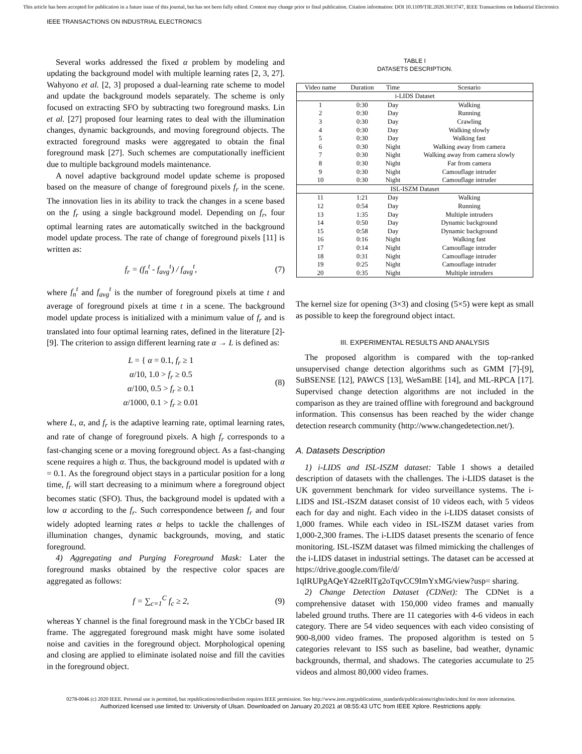This article has been accepted for publication in a future issue of this journal, but has not been fully edited. Content may change prior to final publication. Citation information: DOI 10.1109/TIE.2020.3013747, IEEE Transactions on Industrial Electronics
IEEE TRANSACTIONS ON INDUSTRIAL ELECTRONICS
Several works addressed the fixed α problem by modeling and updating the background model with multiple learning rates [2, 3, 27]. Wahyono et al. [2, 3] proposed a dual-learning rate scheme to model and update the background models separately. The scheme is only focused on extracting SFO by subtracting two foreground masks. Lin et al. [27] proposed four learning rates to deal with the illumination changes, dynamic backgrounds, and moving foreground objects. The extracted foreground masks were aggregated to obtain the final foreground mask [27]. Such schemes are computationally inefficient due to multiple background models maintenance.
A novel adaptive background model update scheme is proposed based on the measure of change of foreground pixels f<sub>r</sub> in the scene. The innovation lies in its ability to track the changes in a scene based on the f<sub>r</sub> using a single background model. Depending on f<sub>r</sub>, four optimal learning rates are automatically switched in the background model update process. The rate of change of foreground pixels [11] is written as:
f<sub>r</sub> = (f<sub>n</sub><sup>t</sup> - f<sub>avg</sub><sup>t</sup>) / f<sub>avg</sub><sup>t</sup>, (7)
where f<sub>n</sub><sup>t</sup> and f<sub>avg</sub><sup>t</sup> is the number of foreground pixels at time t and average of foreground pixels at time t in a scene. The background model update process is initialized with a minimum value of f<sub>r</sub> and is translated into four optimal learning rates, defined in the literature [2]-[9]. The criterion to assign different learning rate α → L is defined as:
L = { α = 0.1, f<sub>r</sub> ≥ 1
α/10, 1.0 > f<sub>r</sub> ≥ 0.5
α/100, 0.5 > f<sub>r</sub> ≥ 0.1
α/1000, 0.1 > f<sub>r</sub> ≥ 0.01 (8)
where L, α, and f<sub>r</sub> is the adaptive learning rate, optimal learning rates, and rate of change of foreground pixels. A high f<sub>r</sub> corresponds to a fast-changing scene or a moving foreground object. As a fast-changing scene requires a high α. Thus, the background model is updated with α = 0.1. As the foreground object stays in a particular position for a long time, f<sub>r</sub> will start decreasing to a minimum where a foreground object becomes static (SFO). Thus, the background model is updated with a low α according to the f<sub>r</sub>. Such correspondence between f<sub>r</sub> and four widely adopted learning rates α helps to tackle the challenges of illumination changes, dynamic backgrounds, moving, and static foreground.
4) Aggregating and Purging Foreground Mask: Later the foreground masks obtained by the respective color spaces are aggregated as follows:
f = ∑<sub>c=1</sub><sup>C</sup> f<sub>c</sub> ≥ 2, (9)
whereas Y channel is the final foreground mask in the YCbCr based IR frame. The aggregated foreground mask might have some isolated noise and cavities in the foreground object. Morphological opening and closing are applied to eliminate isolated noise and fill the cavities in the foreground object.
TABLE I
DATASETS DESCRIPTION.
| Video name | Duration | Time | Scenario |
| --- | --- | --- | --- |
| i-LIDS Dataset | | | |
| 1 | 0:30 | Day | Walking |
| 2 | 0:30 | Day | Running |
| 3 | 0:30 | Day | Crawling |
| 4 | 0:30 | Day | Walking slowly |
| 5 | 0:30 | Day | Walking fast |
| 6 | 0:30 | Night | Walking away from camera |
| 7 | 0:30 | Night | Walking away from camera slowly |
| 8 | 0:30 | Night | Far from camera |
| 9 | 0:30 | Night | Camouflage intruder |
| 10 | 0:30 | Night | Camouflage intruder |
| ISL-ISZM Dataset | | | |
| 11 | 1:21 | Day | Walking |
| 12 | 0:54 | Day | Running |
| 13 | 1:35 | Day | Multiple intruders |
| 14 | 0:50 | Day | Dynamic background |
| 15 | 0:58 | Day | Dynamic background |
| 16 | 0:16 | Night | Walking fast |
| 17 | 0:14 | Night | Camouflage intruder |
| 18 | 0:31 | Night | Camouflage intruder |
| 19 | 0:25 | Night | Camouflage intruder |
| 20 | 0:35 | Night | Multiple intruders |
The kernel size for opening (3×3) and closing (5×5) were kept as small as possible to keep the foreground object intact.
III. EXPERIMENTAL RESULTS AND ANALYSIS
The proposed algorithm is compared with the top-ranked unsupervised change detection algorithms such as GMM [7]-[9], SuBSENSE [12], PAWCS [13], WeSamBE [14], and ML-RPCA [17]. Supervised change detection algorithms are not included in the comparison as they are trained offline with foreground and background information. This consensus has been reached by the wider change detection research community (http://www.changedetection.net/).
A. Datasets Description
1) i-LIDS and ISL-ISZM dataset: Table I shows a detailed description of datasets with the challenges. The i-LIDS dataset is the UK government benchmark for video surveillance systems. The i-LIDS and ISL-ISZM dataset consist of 10 videos each, with 5 videos each for day and night. Each video in the i-LIDS dataset consists of 1,000 frames. While each video in ISL-ISZM dataset varies from 1,000-2,300 frames. The i-LIDS dataset presents the scenario of fence monitoring. ISL-ISZM dataset was filmed mimicking the challenges of the i-LIDS dataset in industrial settings. The dataset can be accessed at https://drive.google.com/file/d/ 1qIRUPgAQeY42zeRlTg2oTqvCC9ImYxMG/view?usp= sharing.
2) Change Detection Dataset (CDNet): The CDNet is a comprehensive dataset with 150,000 video frames and manually labeled ground truths. There are 11 categories with 4-6 videos in each category. There are 54 video sequences with each video consisting of 900-8,000 video frames. The proposed algorithm is tested on 5 categories relevant to ISS such as baseline, bad weather, dynamic backgrounds, thermal, and shadows. The categories accumulate to 25 videos and almost 80,000 video frames.
0278-0046 (c) 2020 IEEE. Personal use is permitted, but republication/redistribution requires IEEE permission. See http://www.ieee.org/publications_standards/publications/rights/index.html for more information.
Authorized licensed use limited to: University of Ulsan. Downloaded on January 20,2021 at 08:55:43 UTC from IEEE Xplore. Restrictions apply.